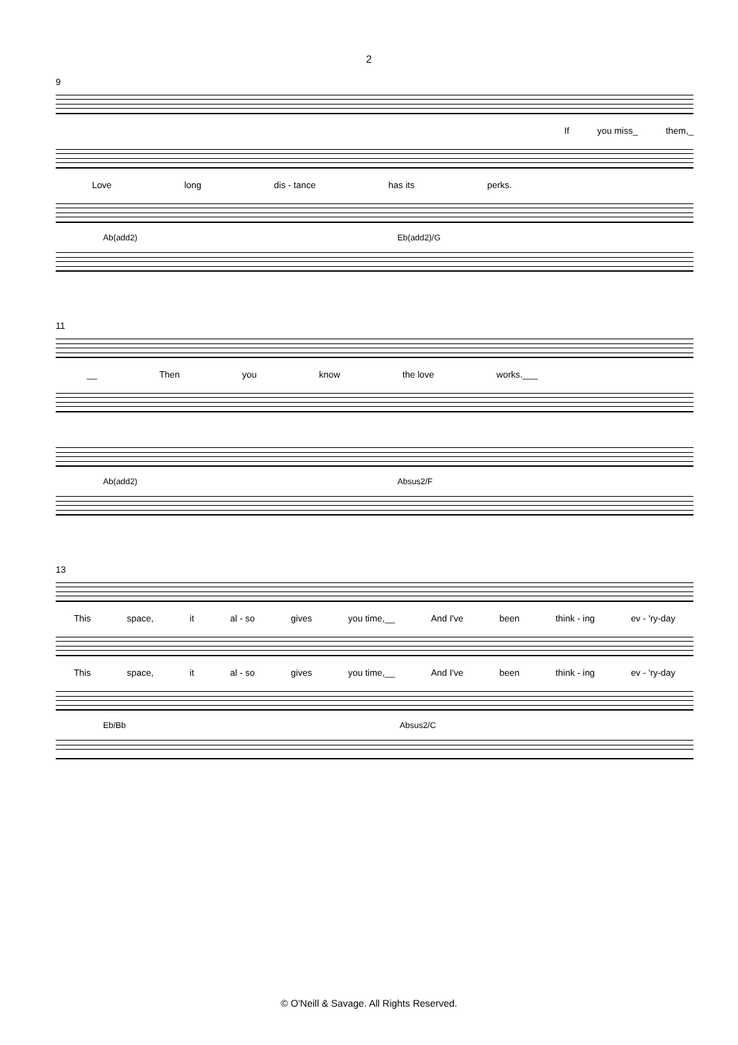2
9
If you miss_ them,_
Love long dis - tance has its perks.
Ab(add2) Eb(add2)/G
11
__ Then you know the love works.___
Ab(add2) Absus2/F
13
This space, it al - so gives you time,__ And I've been think - ing ev - 'ry-day
This space, it al - so gives you time,__ And I've been think - ing ev - 'ry-day
Eb/Bb Absus2/C
© O'Neill & Savage. All Rights Reserved.